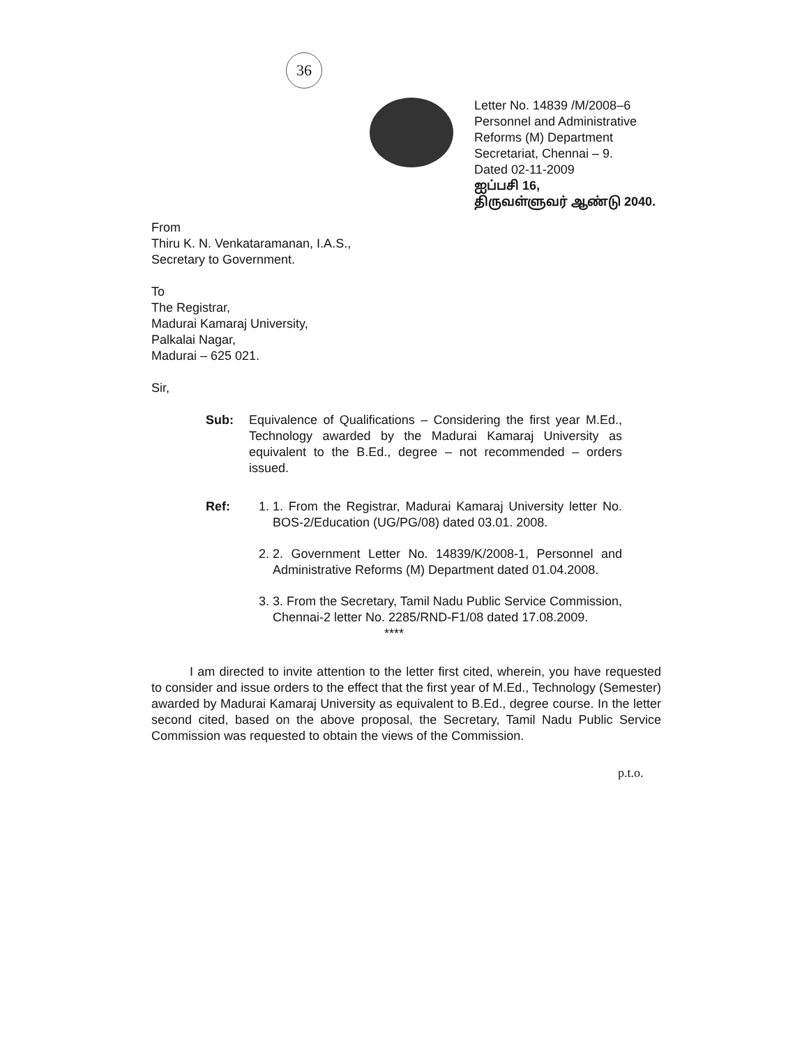36
Letter No. 14839 /M/2008–6
Personnel and Administrative
Reforms (M) Department
Secretariat, Chennai – 9.
Dated 02-11-2009
ஐப்பசி 16,
திருவள்ளுவர் ஆண்டு 2040.
From
Thiru K. N. Venkataramanan, I.A.S.,
Secretary to Government.
To
The Registrar,
Madurai Kamaraj University,
Palkalai Nagar,
Madurai – 625 021.
Sir,
Sub: Equivalence of Qualifications – Considering the first year M.Ed., Technology awarded by the Madurai Kamaraj University as equivalent to the B.Ed., degree – not recommended – orders issued.
Ref: 1. 1. From the Registrar, Madurai Kamaraj University letter No. BOS-2/Education (UG/PG/08) dated 03.01. 2008.
2. 2. Government Letter No. 14839/K/2008-1, Personnel and Administrative Reforms (M) Department dated 01.04.2008.
3. 3. From the Secretary, Tamil Nadu Public Service Commission, Chennai-2 letter No. 2285/RND-F1/08 dated 17.08.2009.
****
I am directed to invite attention to the letter first cited, wherein, you have requested to consider and issue orders to the effect that the first year of M.Ed., Technology (Semester) awarded by Madurai Kamaraj University as equivalent to B.Ed., degree course. In the letter second cited, based on the above proposal, the Secretary, Tamil Nadu Public Service Commission was requested to obtain the views of the Commission.
p.t.o.